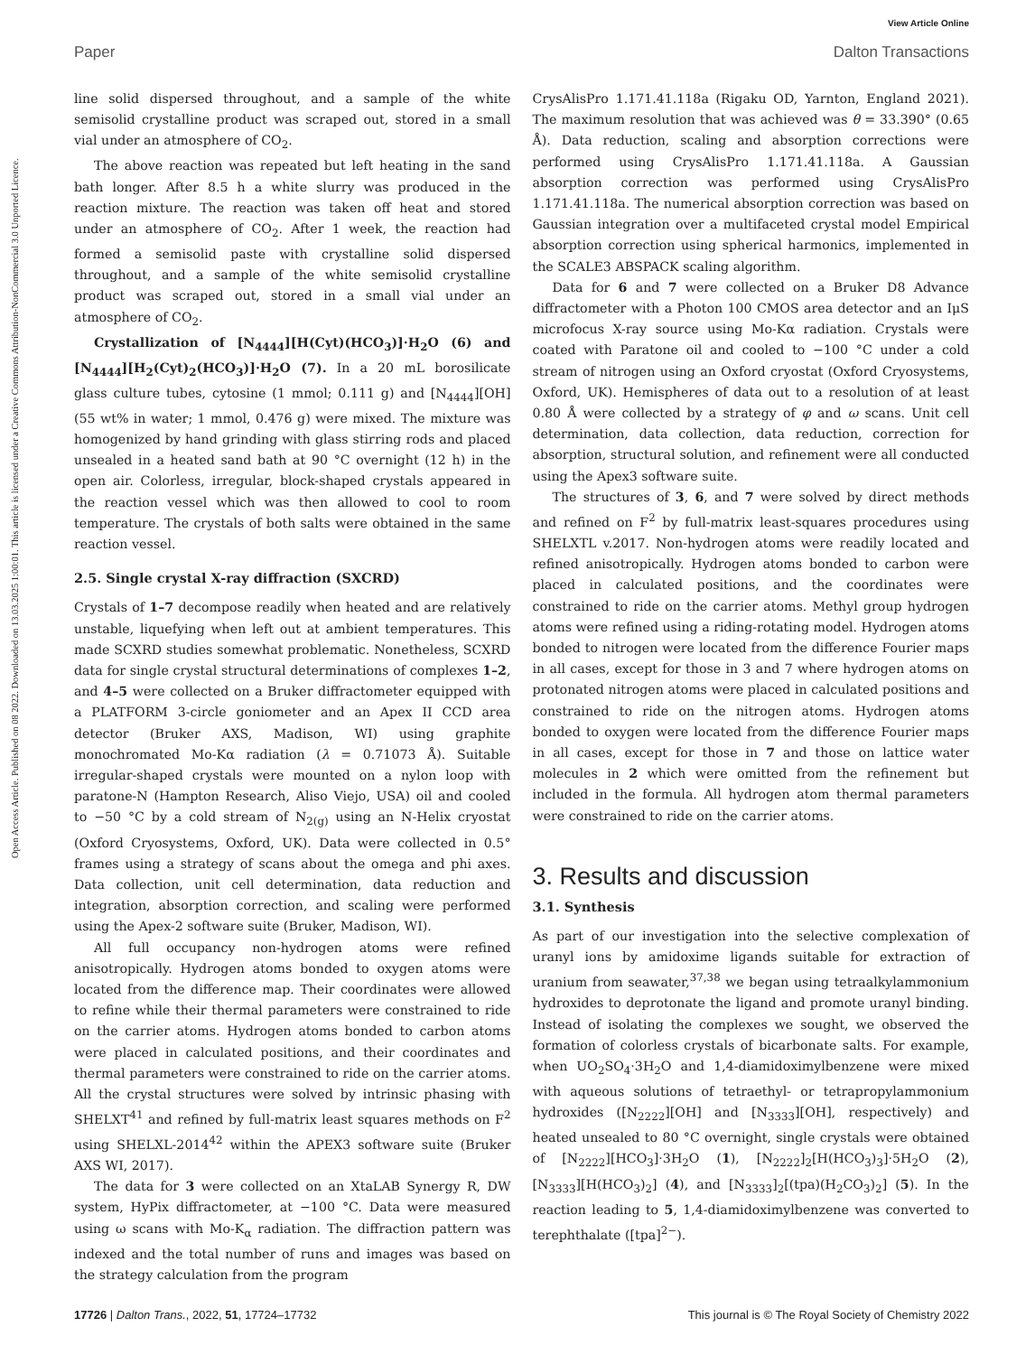View Article Online
Paper Dalton Transactions
Open Access Article. Published on 08 2022. Downloaded on 13.03.2025 1:00:01. This article is licensed under a Creative Commons Attribution-NonCommercial 3.0 Unported Licence.
line solid dispersed throughout, and a sample of the white semisolid crystalline product was scraped out, stored in a small vial under an atmosphere of CO<sub>2</sub>.
The above reaction was repeated but left heating in the sand bath longer. After 8.5 h a white slurry was produced in the reaction mixture. The reaction was taken off heat and stored under an atmosphere of CO<sub>2</sub>. After 1 week, the reaction had formed a semisolid paste with crystalline solid dispersed throughout, and a sample of the white semisolid crystalline product was scraped out, stored in a small vial under an atmosphere of CO<sub>2</sub>.
Crystallization of [N<sub>4444</sub>][H(Cyt)(HCO<sub>3</sub>)]·H<sub>2</sub>O (6) and [N<sub>4444</sub>][H<sub>2</sub>(Cyt)<sub>2</sub>(HCO<sub>3</sub>)]·H<sub>2</sub>O (7). In a 20 mL borosilicate glass culture tubes, cytosine (1 mmol; 0.111 g) and [N<sub>4444</sub>][OH] (55 wt% in water; 1 mmol, 0.476 g) were mixed. The mixture was homogenized by hand grinding with glass stirring rods and placed unsealed in a heated sand bath at 90 °C overnight (12 h) in the open air. Colorless, irregular, block-shaped crystals appeared in the reaction vessel which was then allowed to cool to room temperature. The crystals of both salts were obtained in the same reaction vessel.
2.5. Single crystal X-ray diffraction (SXCRD)
Crystals of 1–7 decompose readily when heated and are relatively unstable, liquefying when left out at ambient temperatures. This made SCXRD studies somewhat problematic. Nonetheless, SCXRD data for single crystal structural determinations of complexes 1–2, and 4–5 were collected on a Bruker diffractometer equipped with a PLATFORM 3-circle goniometer and an Apex II CCD area detector (Bruker AXS, Madison, WI) using graphite monochromated Mo-Kα radiation (λ = 0.71073 Å). Suitable irregular-shaped crystals were mounted on a nylon loop with paratone-N (Hampton Research, Aliso Viejo, USA) oil and cooled to −50 °C by a cold stream of N<sub>2(g)</sub> using an N-Helix cryostat (Oxford Cryosystems, Oxford, UK). Data were collected in 0.5° frames using a strategy of scans about the omega and phi axes. Data collection, unit cell determination, data reduction and integration, absorption correction, and scaling were performed using the Apex-2 software suite (Bruker, Madison, WI).
All full occupancy non-hydrogen atoms were refined anisotropically. Hydrogen atoms bonded to oxygen atoms were located from the difference map. Their coordinates were allowed to refine while their thermal parameters were constrained to ride on the carrier atoms. Hydrogen atoms bonded to carbon atoms were placed in calculated positions, and their coordinates and thermal parameters were constrained to ride on the carrier atoms. All the crystal structures were solved by intrinsic phasing with SHELXT<sup>41</sup> and refined by full-matrix least squares methods on F<sup>2</sup> using SHELXL-2014<sup>42</sup> within the APEX3 software suite (Bruker AXS WI, 2017).
The data for 3 were collected on an XtaLAB Synergy R, DW system, HyPix diffractometer, at −100 °C. Data were measured using ω scans with Mo-K<sub>α</sub> radiation. The diffraction pattern was indexed and the total number of runs and images was based on the strategy calculation from the program
CrysAlisPro 1.171.41.118a (Rigaku OD, Yarnton, England 2021). The maximum resolution that was achieved was θ = 33.390° (0.65 Å). Data reduction, scaling and absorption corrections were performed using CrysAlisPro 1.171.41.118a. A Gaussian absorption correction was performed using CrysAlisPro 1.171.41.118a. The numerical absorption correction was based on Gaussian integration over a multifaceted crystal model Empirical absorption correction using spherical harmonics, implemented in the SCALE3 ABSPACK scaling algorithm.
Data for 6 and 7 were collected on a Bruker D8 Advance diffractometer with a Photon 100 CMOS area detector and an IμS microfocus X-ray source using Mo-Kα radiation. Crystals were coated with Paratone oil and cooled to −100 °C under a cold stream of nitrogen using an Oxford cryostat (Oxford Cryosystems, Oxford, UK). Hemispheres of data out to a resolution of at least 0.80 Å were collected by a strategy of φ and ω scans. Unit cell determination, data collection, data reduction, correction for absorption, structural solution, and refinement were all conducted using the Apex3 software suite.
The structures of 3, 6, and 7 were solved by direct methods and refined on F<sup>2</sup> by full-matrix least-squares procedures using SHELXTL v.2017. Non-hydrogen atoms were readily located and refined anisotropically. Hydrogen atoms bonded to carbon were placed in calculated positions, and the coordinates were constrained to ride on the carrier atoms. Methyl group hydrogen atoms were refined using a riding-rotating model. Hydrogen atoms bonded to nitrogen were located from the difference Fourier maps in all cases, except for those in 3 and 7 where hydrogen atoms on protonated nitrogen atoms were placed in calculated positions and constrained to ride on the nitrogen atoms. Hydrogen atoms bonded to oxygen were located from the difference Fourier maps in all cases, except for those in 7 and those on lattice water molecules in 2 which were omitted from the refinement but included in the formula. All hydrogen atom thermal parameters were constrained to ride on the carrier atoms.
3. Results and discussion
3.1. Synthesis
As part of our investigation into the selective complexation of uranyl ions by amidoxime ligands suitable for extraction of uranium from seawater,<sup>37,38</sup> we began using tetraalkylammonium hydroxides to deprotonate the ligand and promote uranyl binding. Instead of isolating the complexes we sought, we observed the formation of colorless crystals of bicarbonate salts. For example, when UO<sub>2</sub>SO<sub>4</sub>·3H<sub>2</sub>O and 1,4-diamidoximylbenzene were mixed with aqueous solutions of tetraethyl- or tetrapropylammonium hydroxides ([N<sub>2222</sub>][OH] and [N<sub>3333</sub>][OH], respectively) and heated unsealed to 80 °C overnight, single crystals were obtained of [N<sub>2222</sub>][HCO<sub>3</sub>]·3H<sub>2</sub>O (1), [N<sub>2222</sub>]<sub>2</sub>[H(HCO<sub>3</sub>)<sub>3</sub>]·5H<sub>2</sub>O (2), [N<sub>3333</sub>][H(HCO<sub>3</sub>)<sub>2</sub>] (4), and [N<sub>3333</sub>]<sub>2</sub>[(tpa)(H<sub>2</sub>CO<sub>3</sub>)<sub>2</sub>] (5). In the reaction leading to 5, 1,4-diamidoximylbenzene was converted to terephthalate ([tpa]<sup>2−</sup>).
17726 | Dalton Trans., 2022, 51, 17724–17732 This journal is © The Royal Society of Chemistry 2022